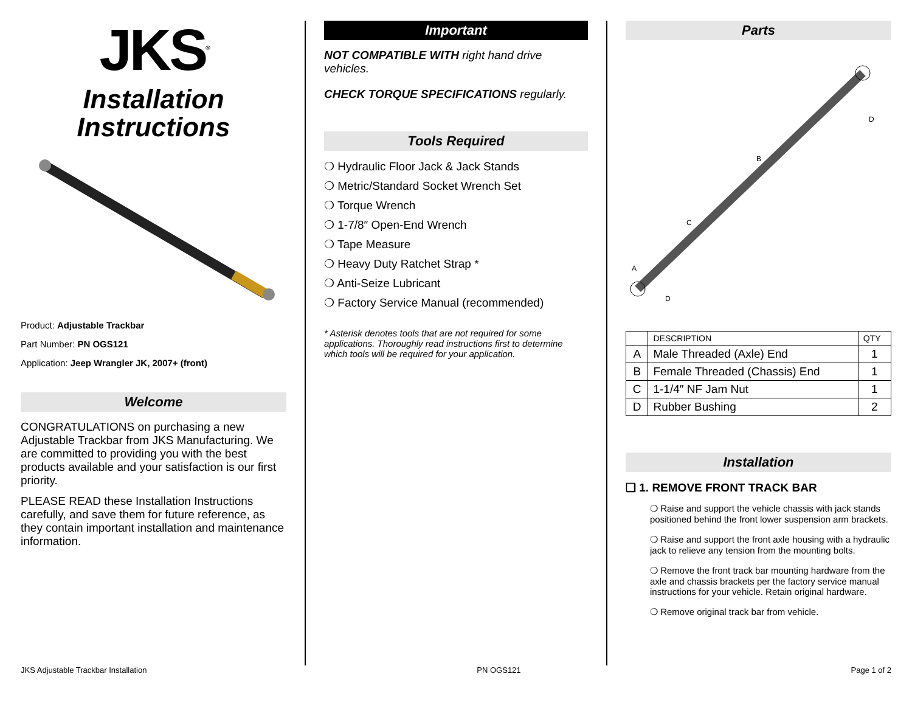JKS<sup>®</sup>
Installation Instructions
Product: Adjustable Trackbar
Part Number: PN OGS121
Application: Jeep Wrangler JK, 2007+ (front)
Welcome
CONGRATULATIONS on purchasing a new Adjustable Trackbar from JKS Manufacturing. We are committed to providing you with the best products available and your satisfaction is our first priority.
PLEASE READ these Installation Instructions carefully, and save them for future reference, as they contain important installation and maintenance information.
Important
NOT COMPATIBLE WITH right hand drive vehicles.
CHECK TORQUE SPECIFICATIONS regularly.
Tools Required
❍ Hydraulic Floor Jack & Jack Stands
❍ Metric/Standard Socket Wrench Set
❍ Torque Wrench
❍ 1-7/8″ Open-End Wrench
❍ Tape Measure
❍ Heavy Duty Ratchet Strap *
❍ Anti-Seize Lubricant
❍ Factory Service Manual (recommended)
* Asterisk denotes tools that are not required for some applications. Thoroughly read instructions first to determine which tools will be required for your application.
Parts
A
B
C
D
D
| | DESCRIPTION | QTY |
| --- | --- | --- |
| A | Male Threaded (Axle) End | 1 |
| B | Female Threaded (Chassis) End | 1 |
| C | 1-1/4″ NF Jam Nut | 1 |
| D | Rubber Bushing | 2 |
Installation
❑ 1. REMOVE FRONT TRACK BAR
❍ Raise and support the vehicle chassis with jack stands positioned behind the front lower suspension arm brackets.
❍ Raise and support the front axle housing with a hydraulic jack to relieve any tension from the mounting bolts.
❍ Remove the front track bar mounting hardware from the axle and chassis brackets per the factory service manual instructions for your vehicle. Retain original hardware.
❍ Remove original track bar from vehicle.
JKS Adjustable Trackbar Installation PN OGS121 Page 1 of 2